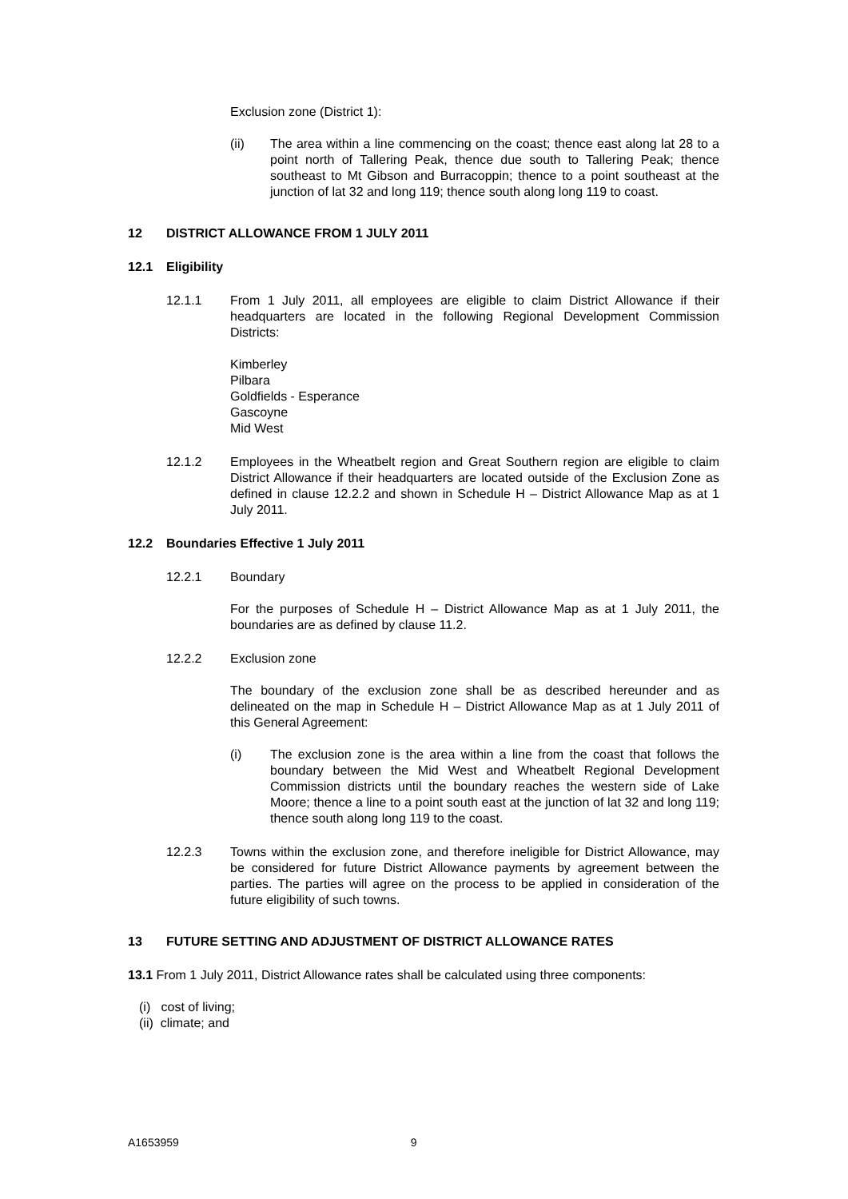Exclusion zone (District 1):
(ii) The area within a line commencing on the coast; thence east along lat 28 to a point north of Tallering Peak, thence due south to Tallering Peak; thence southeast to Mt Gibson and Burracoppin; thence to a point southeast at the junction of lat 32 and long 119; thence south along long 119 to coast.
12 DISTRICT ALLOWANCE FROM 1 JULY 2011
12.1 Eligibility
12.1.1 From 1 July 2011, all employees are eligible to claim District Allowance if their headquarters are located in the following Regional Development Commission Districts:
Kimberley
Pilbara
Goldfields - Esperance
Gascoyne
Mid West
12.1.2 Employees in the Wheatbelt region and Great Southern region are eligible to claim District Allowance if their headquarters are located outside of the Exclusion Zone as defined in clause 12.2.2 and shown in Schedule H – District Allowance Map as at 1 July 2011.
12.2 Boundaries Effective 1 July 2011
12.2.1 Boundary
For the purposes of Schedule H – District Allowance Map as at 1 July 2011, the boundaries are as defined by clause 11.2.
12.2.2 Exclusion zone
The boundary of the exclusion zone shall be as described hereunder and as delineated on the map in Schedule H – District Allowance Map as at 1 July 2011 of this General Agreement:
(i) The exclusion zone is the area within a line from the coast that follows the boundary between the Mid West and Wheatbelt Regional Development Commission districts until the boundary reaches the western side of Lake Moore; thence a line to a point south east at the junction of lat 32 and long 119; thence south along long 119 to the coast.
12.2.3 Towns within the exclusion zone, and therefore ineligible for District Allowance, may be considered for future District Allowance payments by agreement between the parties. The parties will agree on the process to be applied in consideration of the future eligibility of such towns.
13 FUTURE SETTING AND ADJUSTMENT OF DISTRICT ALLOWANCE RATES
13.1 From 1 July 2011, District Allowance rates shall be calculated using three components:
(i) cost of living;
(ii) climate; and
A1653959 9